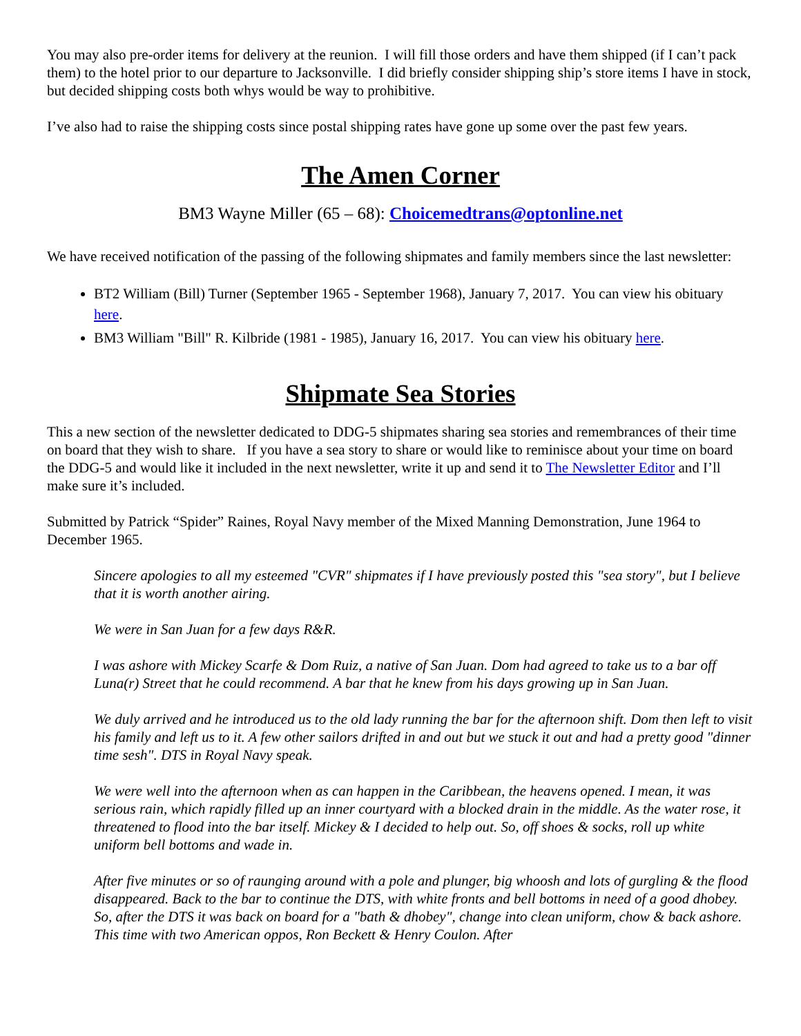You may also pre-order items for delivery at the reunion. I will fill those orders and have them shipped (if I can’t pack them) to the hotel prior to our departure to Jacksonville. I did briefly consider shipping ship’s store items I have in stock, but decided shipping costs both whys would be way to prohibitive.
I’ve also had to raise the shipping costs since postal shipping rates have gone up some over the past few years.
The Amen Corner
BM3 Wayne Miller (65 – 68): Choicemedtrans@optonline.net
We have received notification of the passing of the following shipmates and family members since the last newsletter:
BT2 William (Bill) Turner (September 1965 - September 1968), January 7, 2017. You can view his obituary here.
BM3 William "Bill" R. Kilbride (1981 - 1985), January 16, 2017. You can view his obituary here.
Shipmate Sea Stories
This a new section of the newsletter dedicated to DDG-5 shipmates sharing sea stories and remembrances of their time on board that they wish to share. If you have a sea story to share or would like to reminisce about your time on board the DDG-5 and would like it included in the next newsletter, write it up and send it to The Newsletter Editor and I’ll make sure it’s included.
Submitted by Patrick “Spider” Raines, Royal Navy member of the Mixed Manning Demonstration, June 1964 to December 1965.
Sincere apologies to all my esteemed "CVR" shipmates if I have previously posted this "sea story", but I believe that it is worth another airing.
We were in San Juan for a few days R&R.
I was ashore with Mickey Scarfe & Dom Ruiz, a native of San Juan. Dom had agreed to take us to a bar off Luna(r) Street that he could recommend. A bar that he knew from his days growing up in San Juan.
We duly arrived and he introduced us to the old lady running the bar for the afternoon shift. Dom then left to visit his family and left us to it. A few other sailors drifted in and out but we stuck it out and had a pretty good "dinner time sesh". DTS in Royal Navy speak.
We were well into the afternoon when as can happen in the Caribbean, the heavens opened. I mean, it was serious rain, which rapidly filled up an inner courtyard with a blocked drain in the middle. As the water rose, it threatened to flood into the bar itself. Mickey & I decided to help out. So, off shoes & socks, roll up white uniform bell bottoms and wade in.
After five minutes or so of raunging around with a pole and plunger, big whoosh and lots of gurgling & the flood disappeared. Back to the bar to continue the DTS, with white fronts and bell bottoms in need of a good dhobey. So, after the DTS it was back on board for a "bath & dhobey", change into clean uniform, chow & back ashore. This time with two American oppos, Ron Beckett & Henry Coulon. After